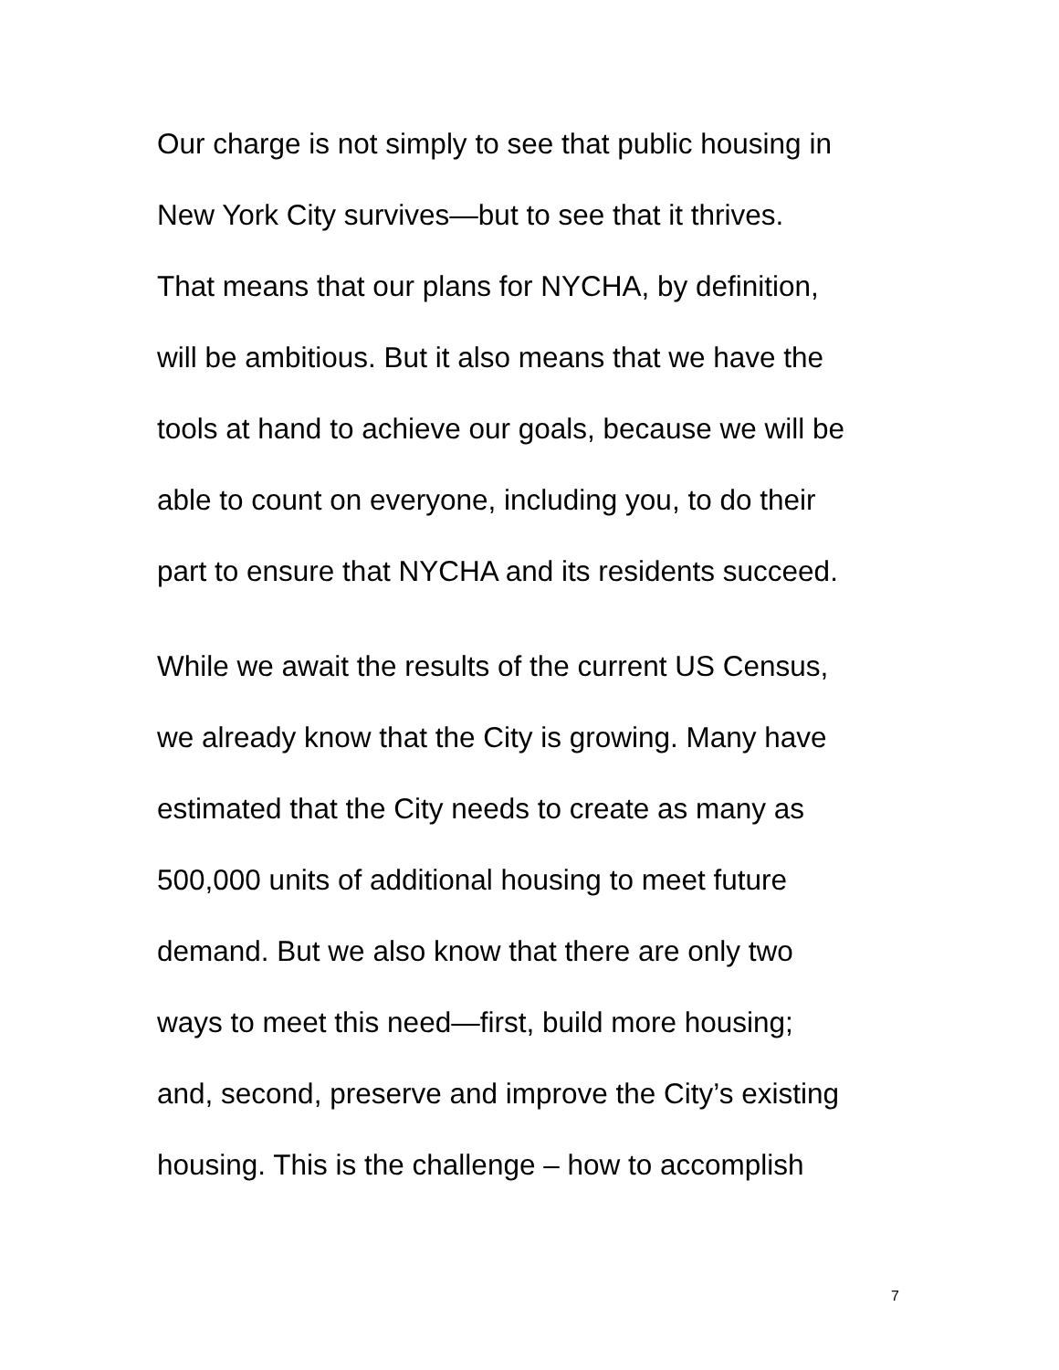Our charge is not simply to see that public housing in
New York City survives—but to see that it thrives.
That means that our plans for NYCHA, by definition,
will be ambitious. But it also means that we have the
tools at hand to achieve our goals, because we will be
able to count on everyone, including you, to do their
part to ensure that NYCHA and its residents succeed.
While we await the results of the current US Census,
we already know that the City is growing. Many have
estimated that the City needs to create as many as
500,000 units of additional housing to meet future
demand. But we also know that there are only two
ways to meet this need—first, build more housing;
and, second, preserve and improve the City’s existing
housing. This is the challenge – how to accomplish
7